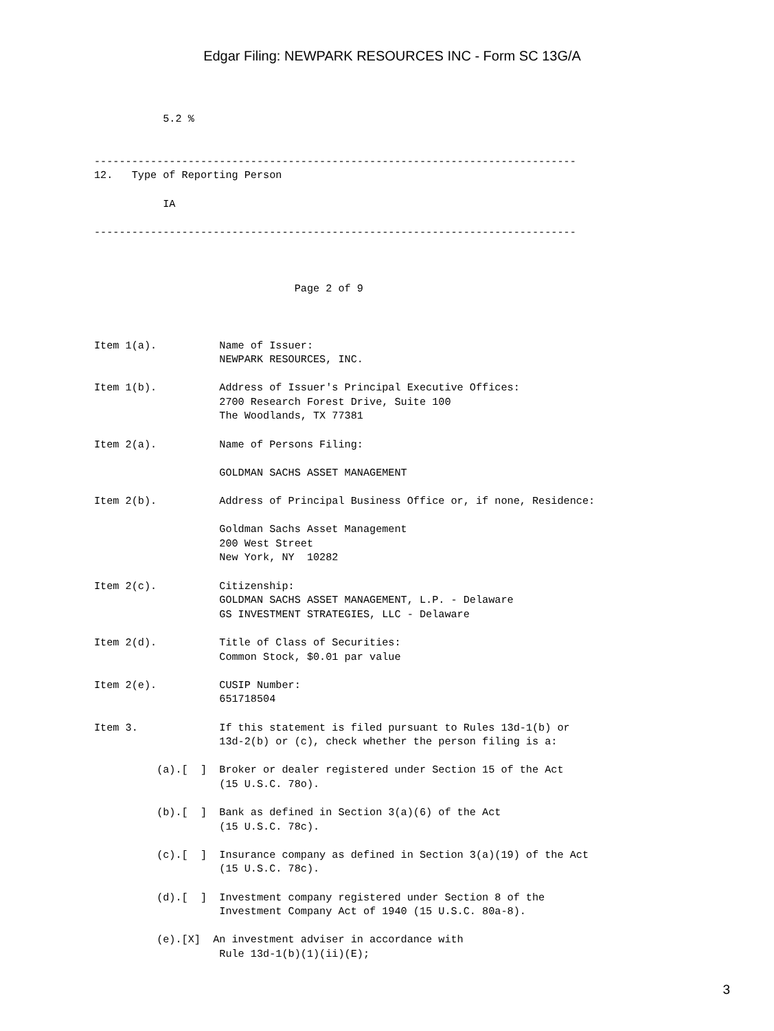Edgar Filing: NEWPARK RESOURCES INC - Form SC 13G/A
           5.2 %


-----------------------------------------------------------------------------
12.   Type of Reporting Person

           IA

-----------------------------------------------------------------------------



                                Page 2 of 9



Item 1(a).          Name of Issuer:
                    NEWPARK RESOURCES, INC.

Item 1(b).          Address of Issuer's Principal Executive Offices:
                    2700 Research Forest Drive, Suite 100
                    The Woodlands, TX 77381

Item 2(a).          Name of Persons Filing:

                    GOLDMAN SACHS ASSET MANAGEMENT

Item 2(b).          Address of Principal Business Office or, if none, Residence:

                    Goldman Sachs Asset Management
                    200 West Street
                    New York, NY  10282

Item 2(c).          Citizenship:
                    GOLDMAN SACHS ASSET MANAGEMENT, L.P. - Delaware
                    GS INVESTMENT STRATEGIES, LLC - Delaware

Item 2(d).          Title of Class of Securities:
                    Common Stock, $0.01 par value

Item 2(e).          CUSIP Number:
                    651718504

Item 3.             If this statement is filed pursuant to Rules 13d-1(b) or
                    13d-2(b) or (c), check whether the person filing is a:

          (a).[  ]  Broker or dealer registered under Section 15 of the Act
                    (15 U.S.C. 78o).

          (b).[  ]  Bank as defined in Section 3(a)(6) of the Act
                    (15 U.S.C. 78c).

          (c).[  ]  Insurance company as defined in Section 3(a)(19) of the Act
                    (15 U.S.C. 78c).

          (d).[  ]  Investment company registered under Section 8 of the
                    Investment Company Act of 1940 (15 U.S.C. 80a-8).

          (e).[X]  An investment adviser in accordance with
                    Rule 13d-1(b)(1)(ii)(E);
3